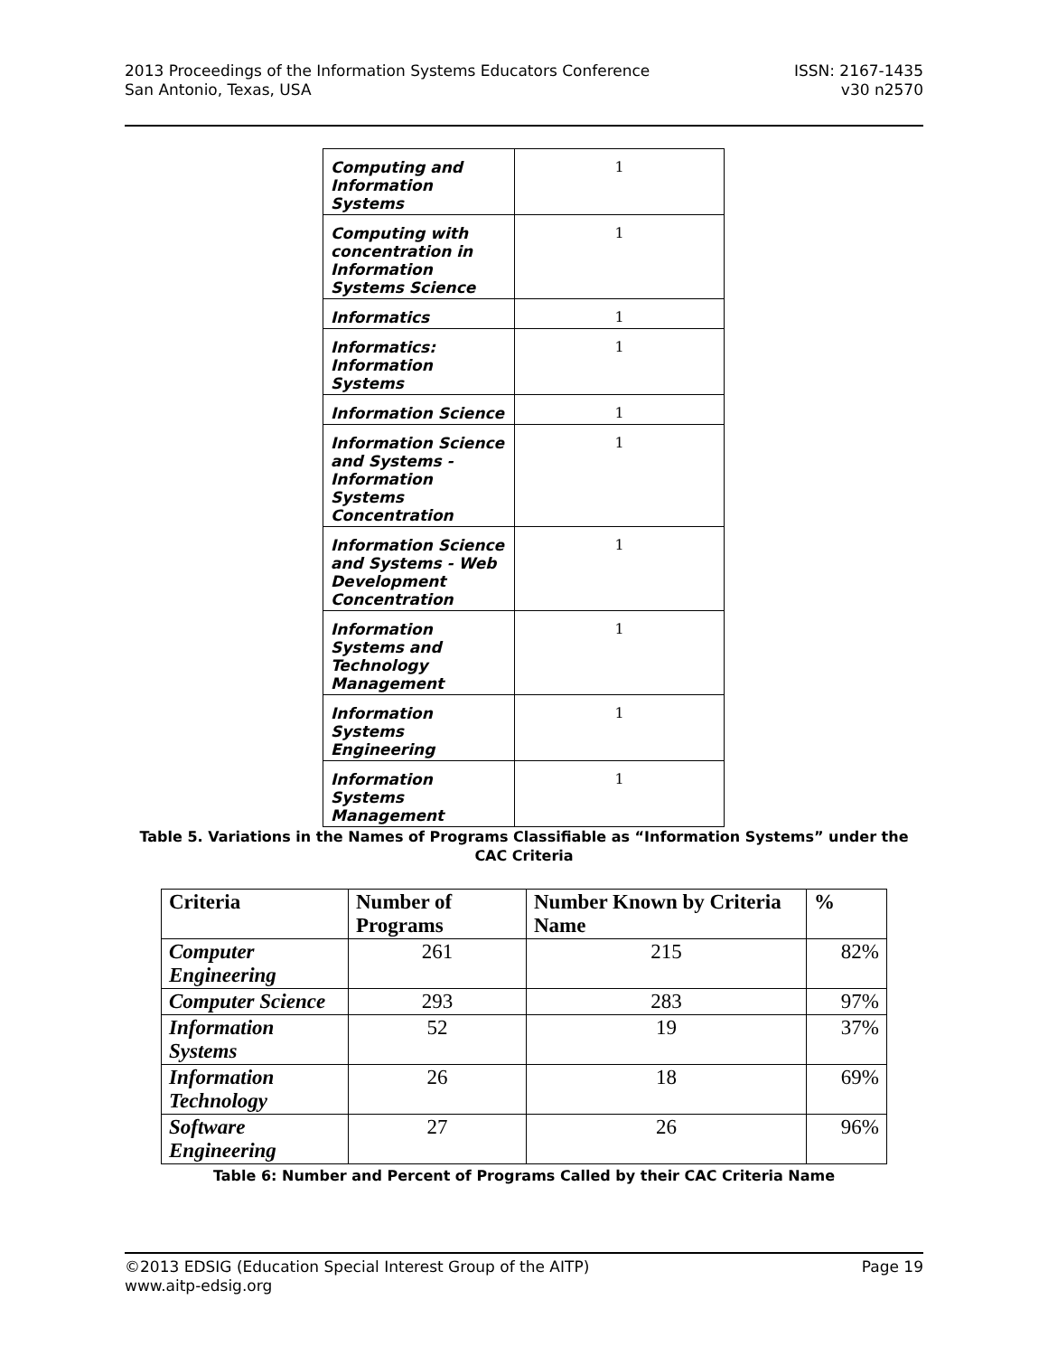2013 Proceedings of the Information Systems Educators Conference
San Antonio, Texas, USA
ISSN: 2167-1435
v30 n2570
| Computing and Information Systems | 1 |
| Computing with concentration in Information Systems Science | 1 |
| Informatics | 1 |
| Informatics: Information Systems | 1 |
| Information Science | 1 |
| Information Science and Systems - Information Systems Concentration | 1 |
| Information Science and Systems - Web Development Concentration | 1 |
| Information Systems and Technology Management | 1 |
| Information Systems Engineering | 1 |
| Information Systems Management | 1 |
Table 5. Variations in the Names of Programs Classifiable as “Information Systems” under the CAC Criteria
| Criteria | Number of Programs | Number Known by Criteria Name | % |
| --- | --- | --- | --- |
| Computer Engineering | 261 | 215 | 82% |
| Computer Science | 293 | 283 | 97% |
| Information Systems | 52 | 19 | 37% |
| Information Technology | 26 | 18 | 69% |
| Software Engineering | 27 | 26 | 96% |
Table 6: Number and Percent of Programs Called by their CAC Criteria Name
©2013 EDSIG (Education Special Interest Group of the AITP)
www.aitp-edsig.org
Page 19